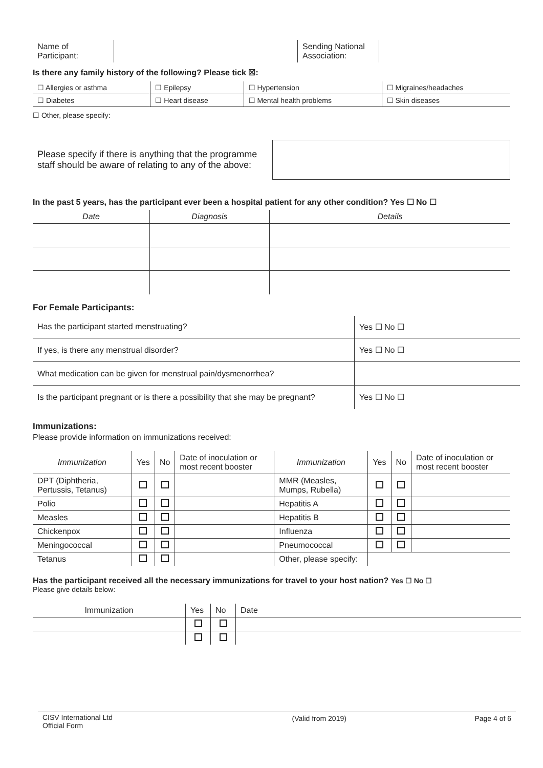| Name of Participant: | | Sending National Association: | |
Is there any family history of the following? Please tick ☒:
| ☐ Allergies or asthma | ☐ Epilepsy | ☐ Hypertension | ☐ Migraines/headaches |
| ☐ Diabetes | ☐ Heart disease | ☐ Mental health problems | ☐ Skin diseases |
☐ Other, please specify:
| Please specify if there is anything that the programme staff should be aware of relating to any of the above: | |
In the past 5 years, has the participant ever been a hospital patient for any other condition? Yes ☐ No ☐
| Date | Diagnosis | Details |
For Female Participants:
| Has the participant started menstruating? | Yes ☐ No ☐ |
| If yes, is there any menstrual disorder? | Yes ☐ No ☐ |
| What medication can be given for menstrual pain/dysmenorrhea? | |
| Is the participant pregnant or is there a possibility that she may be pregnant? | Yes ☐ No ☐ |
Immunizations:
Please provide information on immunizations received:
| Immunization | Yes | No | Date of inoculation or most recent booster | Immunization | Yes | No | Date of inoculation or most recent booster |
| DPT (Diphtheria, Pertussis, Tetanus) | | | | MMR (Measles, Mumps, Rubella) | | | |
| Polio | | | | Hepatitis A | | | |
| Measles | | | | Hepatitis B | | | |
| Chickenpox | | | | Influenza | | | |
| Meningococcal | | | | Pneumococcal | | | |
| Tetanus | | | | Other, please specify: | | | |
Has the participant received all the necessary immunizations for travel to your host nation? Yes ☐ No ☐
Please give details below:
| Immunization | Yes | No | Date |
| CISV International Ltd Official Form | (Valid from 2019) | Page 4 of 6 |